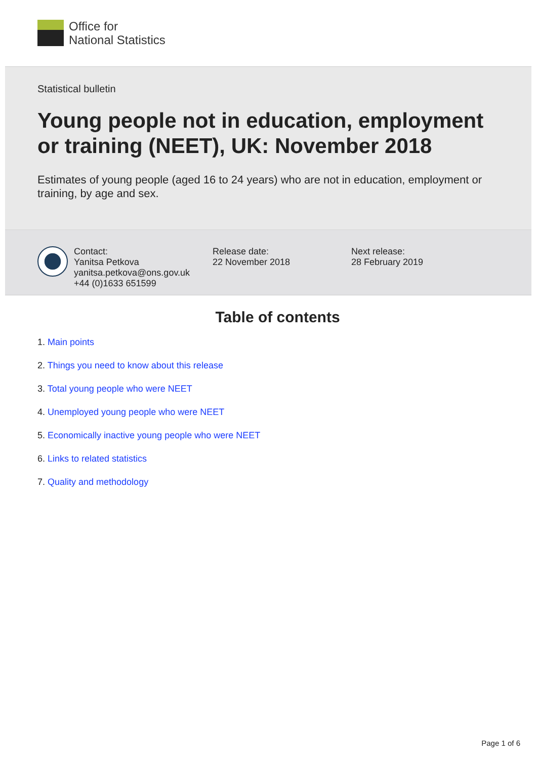Office for
National Statistics
Statistical bulletin
Young people not in education, employment or training (NEET), UK: November 2018
Estimates of young people (aged 16 to 24 years) who are not in education, employment or training, by age and sex.
Contact:
Yanitsa Petkova
yanitsa.petkova@ons.gov.uk
+44 (0)1633 651599
Release date:
22 November 2018
Next release:
28 February 2019
Table of contents
1. Main points
2. Things you need to know about this release
3. Total young people who were NEET
4. Unemployed young people who were NEET
5. Economically inactive young people who were NEET
6. Links to related statistics
7. Quality and methodology
Page 1 of 6